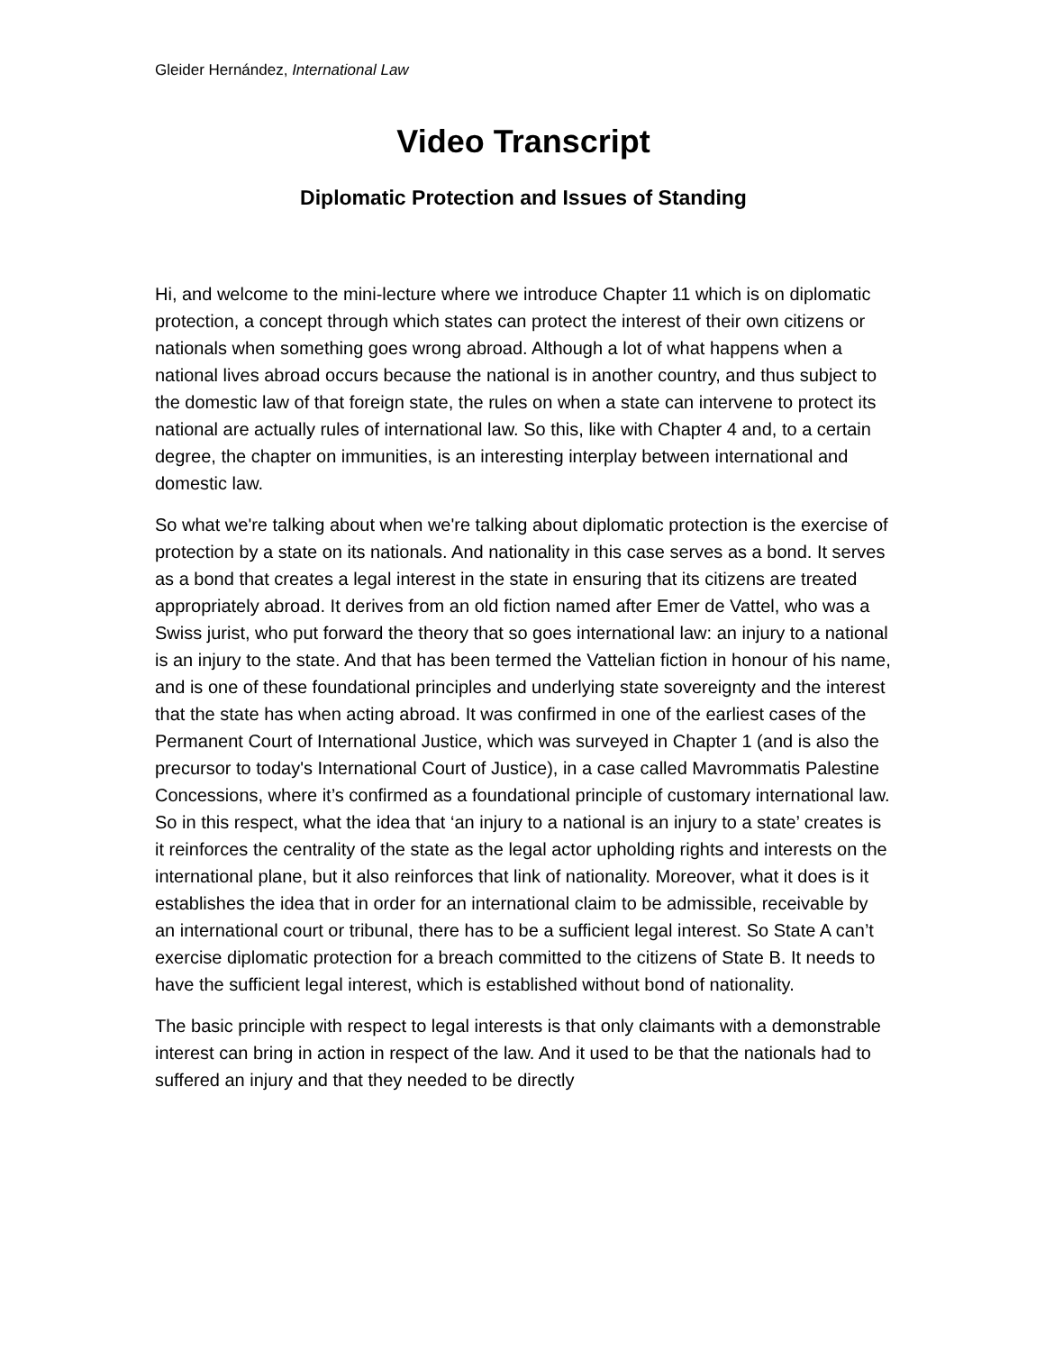Gleider Hernández, International Law
Video Transcript
Diplomatic Protection and Issues of Standing
Hi, and welcome to the mini-lecture where we introduce Chapter 11 which is on diplomatic protection, a concept through which states can protect the interest of their own citizens or nationals when something goes wrong abroad. Although a lot of what happens when a national lives abroad occurs because the national is in another country, and thus subject to the domestic law of that foreign state, the rules on when a state can intervene to protect its national are actually rules of international law. So this, like with Chapter 4 and, to a certain degree, the chapter on immunities, is an interesting interplay between international and domestic law.
So what we're talking about when we're talking about diplomatic protection is the exercise of protection by a state on its nationals. And nationality in this case serves as a bond. It serves as a bond that creates a legal interest in the state in ensuring that its citizens are treated appropriately abroad. It derives from an old fiction named after Emer de Vattel, who was a Swiss jurist, who put forward the theory that so goes international law: an injury to a national is an injury to the state. And that has been termed the Vattelian fiction in honour of his name, and is one of these foundational principles and underlying state sovereignty and the interest that the state has when acting abroad. It was confirmed in one of the earliest cases of the Permanent Court of International Justice, which was surveyed in Chapter 1 (and is also the precursor to today's International Court of Justice), in a case called Mavrommatis Palestine Concessions, where it’s confirmed as a foundational principle of customary international law. So in this respect, what the idea that ‘an injury to a national is an injury to a state’ creates is it reinforces the centrality of the state as the legal actor upholding rights and interests on the international plane, but it also reinforces that link of nationality. Moreover, what it does is it establishes the idea that in order for an international claim to be admissible, receivable by an international court or tribunal, there has to be a sufficient legal interest. So State A can’t exercise diplomatic protection for a breach committed to the citizens of State B. It needs to have the sufficient legal interest, which is established without bond of nationality.
The basic principle with respect to legal interests is that only claimants with a demonstrable interest can bring in action in respect of the law. And it used to be that the nationals had to suffered an injury and that they needed to be directly